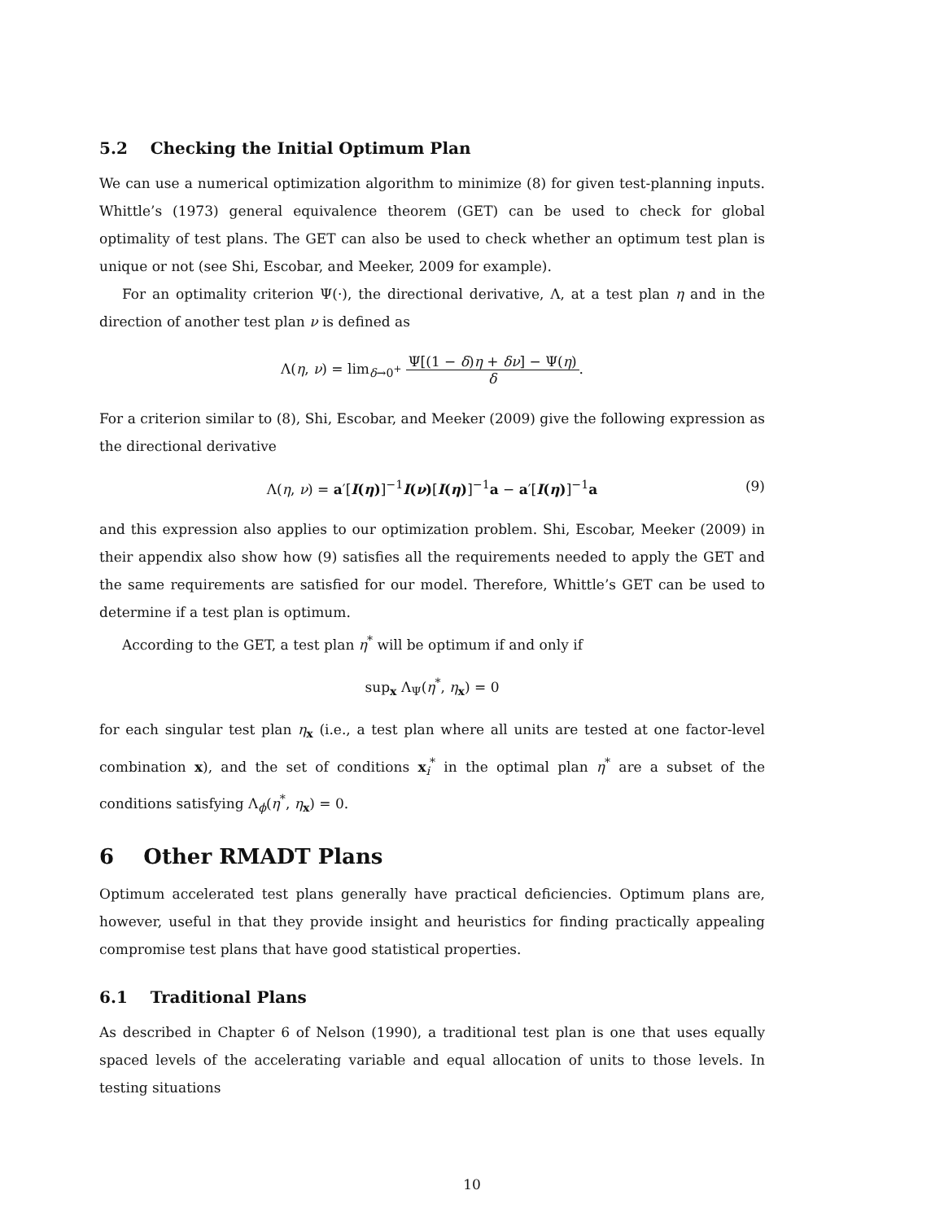5.2 Checking the Initial Optimum Plan
We can use a numerical optimization algorithm to minimize (8) for given test-planning inputs. Whittle’s (1973) general equivalence theorem (GET) can be used to check for global optimality of test plans. The GET can also be used to check whether an optimum test plan is unique or not (see Shi, Escobar, and Meeker, 2009 for example).
For an optimality criterion Ψ(·), the directional derivative, Λ, at a test plan η and in the direction of another test plan ν is defined as
Λ(η, ν) = lim<sub>δ→0<sup>+</sup></sub> Ψ[(1 − δ)η + δν] − Ψ(η) δ.
For a criterion similar to (8), Shi, Escobar, and Meeker (2009) give the following expression as the directional derivative
Λ(η, ν) = a′[I(η)]<sup>−1</sup>I(ν)[I(η)]<sup>−1</sup>a − a′[I(η)]<sup>−1</sup>a (9)
and this expression also applies to our optimization problem. Shi, Escobar, Meeker (2009) in their appendix also show how (9) satisfies all the requirements needed to apply the GET and the same requirements are satisfied for our model. Therefore, Whittle’s GET can be used to determine if a test plan is optimum.
According to the GET, a test plan η<sup>*</sup> will be optimum if and only if
sup<sub>x</sub> Λ<sub>Ψ</sub>(η<sup>*</sup>, η<sub>x</sub>) = 0
for each singular test plan η<sub>x</sub> (i.e., a test plan where all units are tested at one factor-level combination x), and the set of conditions x<sub>i</sub><sup>*</sup> in the optimal plan η<sup>*</sup> are a subset of the conditions satisfying Λ<sub>ϕ</sub>(η<sup>*</sup>, η<sub>x</sub>) = 0.
6 Other RMADT Plans
Optimum accelerated test plans generally have practical deficiencies. Optimum plans are, however, useful in that they provide insight and heuristics for finding practically appealing compromise test plans that have good statistical properties.
6.1 Traditional Plans
As described in Chapter 6 of Nelson (1990), a traditional test plan is one that uses equally spaced levels of the accelerating variable and equal allocation of units to those levels. In testing situations
10